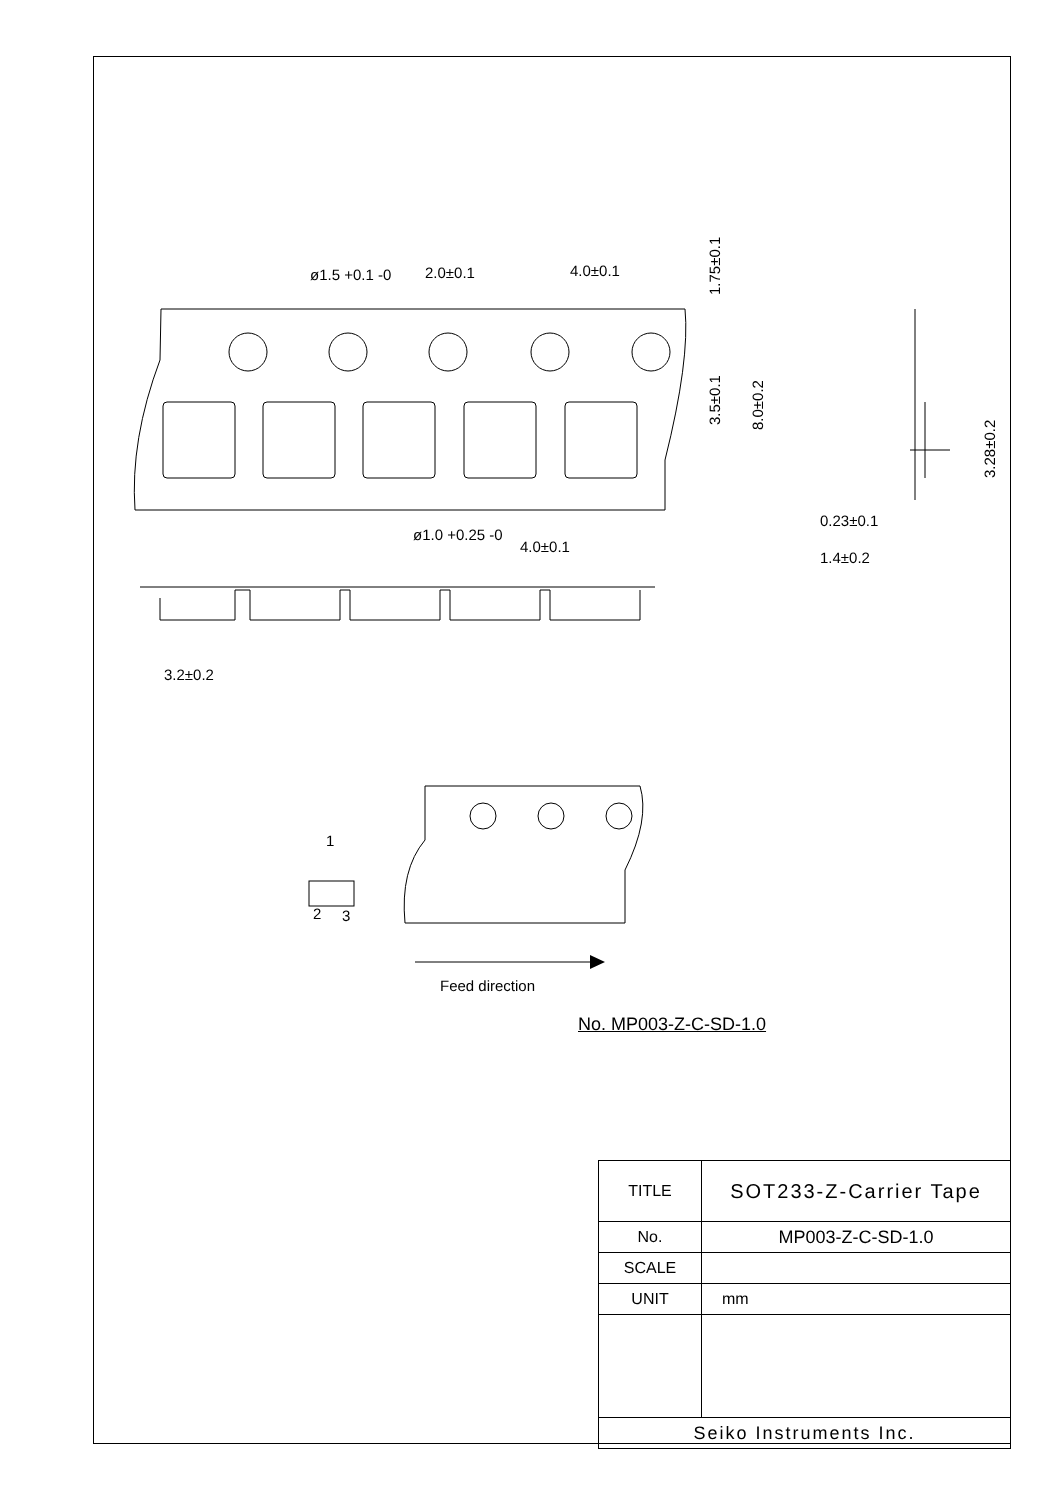ø1.5 +0.1 -0
2.0±0.1
4.0±0.1
ø1.0 +0.25 -0
4.0±0.1
0.23±0.1
1.4±0.2
3.2±0.2
1
2
3
Feed direction
1.75±0.1
3.5±0.1
8.0±0.2
3.28±0.2
No. MP003-Z-C-SD-1.0
| TITLE | SOT233-Z-Carrier Tape |
| No. | MP003-Z-C-SD-1.0 |
| SCALE | |
| UNIT | mm |
| Seiko Instruments Inc. | |